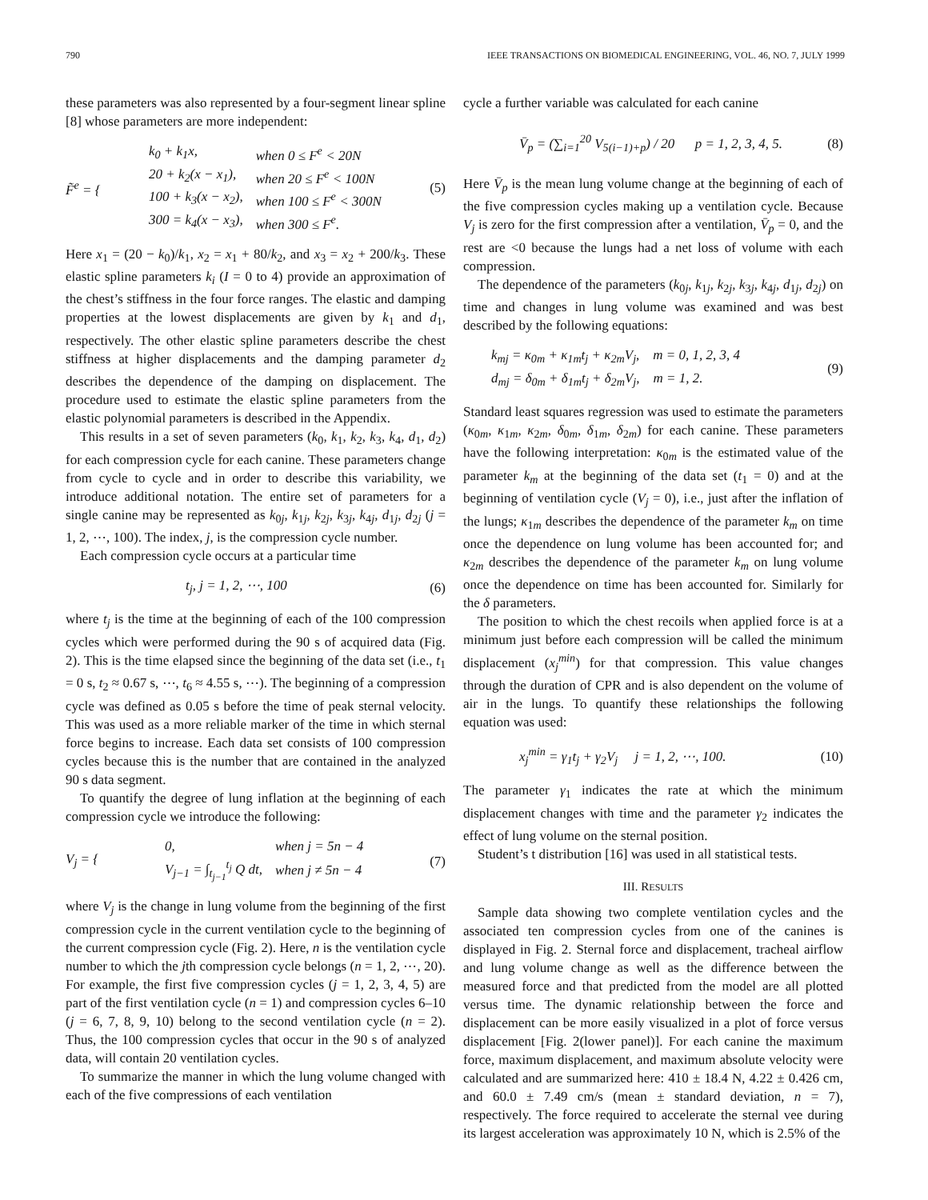790 IEEE TRANSACTIONS ON BIOMEDICAL ENGINEERING, VOL. 46, NO. 7, JULY 1999
these parameters was also represented by a four-segment linear spline [8] whose parameters are more independent:
F̃<sup>e</sup> = {
| k<sub>0</sub> + k<sub>1</sub>x, | when 0 ≤ F<sup>e</sup> < 20N |
| 20 + k<sub>2</sub>(x − x<sub>1</sub>), | when 20 ≤ F<sup>e</sup> < 100N |
| 100 + k<sub>3</sub>(x − x<sub>2</sub>), | when 100 ≤ F<sup>e</sup> < 300N |
| 300 = k<sub>4</sub>(x − x<sub>3</sub>), | when 300 ≤ F<sup>e</sup>. |
(5)
Here x<sub>1</sub> = (20 − k<sub>0</sub>)/k<sub>1</sub>, x<sub>2</sub> = x<sub>1</sub> + 80/k<sub>2</sub>, and x<sub>3</sub> = x<sub>2</sub> + 200/k<sub>3</sub>. These elastic spline parameters k<sub>i</sub> (I = 0 to 4) provide an approximation of the chest’s stiffness in the four force ranges. The elastic and damping properties at the lowest displacements are given by k<sub>1</sub> and d<sub>1</sub>, respectively. The other elastic spline parameters describe the chest stiffness at higher displacements and the damping parameter d<sub>2</sub> describes the dependence of the damping on displacement. The procedure used to estimate the elastic spline parameters from the elastic polynomial parameters is described in the Appendix.
This results in a set of seven parameters (k<sub>0</sub>, k<sub>1</sub>, k<sub>2</sub>, k<sub>3</sub>, k<sub>4</sub>, d<sub>1</sub>, d<sub>2</sub>) for each compression cycle for each canine. These parameters change from cycle to cycle and in order to describe this variability, we introduce additional notation. The entire set of parameters for a single canine may be represented as k<sub>0j</sub>, k<sub>1j</sub>, k<sub>2j</sub>, k<sub>3j</sub>, k<sub>4j</sub>, d<sub>1j</sub>, d<sub>2j</sub> (j = 1, 2, ⋯, 100). The index, j, is the compression cycle number.
Each compression cycle occurs at a particular time
t<sub>j</sub>, j = 1, 2, ⋯, 100 (6)
where t<sub>j</sub> is the time at the beginning of each of the 100 compression cycles which were performed during the 90 s of acquired data (Fig. 2). This is the time elapsed since the beginning of the data set (i.e., t<sub>1</sub> = 0 s, t<sub>2</sub> ≈ 0.67 s, ⋯, t<sub>6</sub> ≈ 4.55 s, ⋯). The beginning of a compression cycle was defined as 0.05 s before the time of peak sternal velocity. This was used as a more reliable marker of the time in which sternal force begins to increase. Each data set consists of 100 compression cycles because this is the number that are contained in the analyzed 90 s data segment.
To quantify the degree of lung inflation at the beginning of each compression cycle we introduce the following:
V<sub>j</sub> = {
| 0, | when j = 5n − 4 |
| V<sub>j−1</sub> = ∫<sub>t<sub>j−1</sub></sub><sup>t<sub>j</sub></sup> Q dt, | when j ≠ 5n − 4 |
(7)
where V<sub>j</sub> is the change in lung volume from the beginning of the first compression cycle in the current ventilation cycle to the beginning of the current compression cycle (Fig. 2). Here, n is the ventilation cycle number to which the jth compression cycle belongs (n = 1, 2, ⋯, 20). For example, the first five compression cycles (j = 1, 2, 3, 4, 5) are part of the first ventilation cycle (n = 1) and compression cycles 6–10 (j = 6, 7, 8, 9, 10) belong to the second ventilation cycle (n = 2). Thus, the 100 compression cycles that occur in the 90 s of analyzed data, will contain 20 ventilation cycles.
To summarize the manner in which the lung volume changed with each of the five compressions of each ventilation
cycle a further variable was calculated for each canine
V̄<sub>p</sub> = (∑<sub>i=1</sub><sup>20</sup> V<sub>5(i−1)+p</sub>) / 20 p = 1, 2, 3, 4, 5. (8)
Here V̄<sub>p</sub> is the mean lung volume change at the beginning of each of the five compression cycles making up a ventilation cycle. Because V<sub>j</sub> is zero for the first compression after a ventilation, V̄<sub>p</sub> = 0, and the rest are <0 because the lungs had a net loss of volume with each compression.
The dependence of the parameters (k<sub>0j</sub>, k<sub>1j</sub>, k<sub>2j</sub>, k<sub>3j</sub>, k<sub>4j</sub>, d<sub>1j</sub>, d<sub>2j</sub>) on time and changes in lung volume was examined and was best described by the following equations:
k<sub>mj</sub> = κ<sub>0m</sub> + κ<sub>1m</sub>t<sub>j</sub> + κ<sub>2m</sub>V<sub>j</sub>, m = 0, 1, 2, 3, 4
d<sub>mj</sub> = δ<sub>0m</sub> + δ<sub>1m</sub>t<sub>j</sub> + δ<sub>2m</sub>V<sub>j</sub>, m = 1, 2. (9)
Standard least squares regression was used to estimate the parameters (κ<sub>0m</sub>, κ<sub>1m</sub>, κ<sub>2m</sub>, δ<sub>0m</sub>, δ<sub>1m</sub>, δ<sub>2m</sub>) for each canine. These parameters have the following interpretation: κ<sub>0m</sub> is the estimated value of the parameter k<sub>m</sub> at the beginning of the data set (t<sub>1</sub> = 0) and at the beginning of ventilation cycle (V<sub>j</sub> = 0), i.e., just after the inflation of the lungs; κ<sub>1m</sub> describes the dependence of the parameter k<sub>m</sub> on time once the dependence on lung volume has been accounted for; and κ<sub>2m</sub> describes the dependence of the parameter k<sub>m</sub> on lung volume once the dependence on time has been accounted for. Similarly for the δ parameters.
The position to which the chest recoils when applied force is at a minimum just before each compression will be called the minimum displacement (x<sub>j</sub><sup>min</sup>) for that compression. This value changes through the duration of CPR and is also dependent on the volume of air in the lungs. To quantify these relationships the following equation was used:
x<sub>j</sub><sup>min</sup> = γ<sub>1</sub>t<sub>j</sub> + γ<sub>2</sub>V<sub>j</sub> j = 1, 2, ⋯, 100. (10)
The parameter γ<sub>1</sub> indicates the rate at which the minimum displacement changes with time and the parameter γ<sub>2</sub> indicates the effect of lung volume on the sternal position.
Student’s t distribution [16] was used in all statistical tests.
III. RESULTS
Sample data showing two complete ventilation cycles and the associated ten compression cycles from one of the canines is displayed in Fig. 2. Sternal force and displacement, tracheal airflow and lung volume change as well as the difference between the measured force and that predicted from the model are all plotted versus time. The dynamic relationship between the force and displacement can be more easily visualized in a plot of force versus displacement [Fig. 2(lower panel)]. For each canine the maximum force, maximum displacement, and maximum absolute velocity were calculated and are summarized here: 410 ± 18.4 N, 4.22 ± 0.426 cm, and 60.0 ± 7.49 cm/s (mean ± standard deviation, n = 7), respectively. The force required to accelerate the sternal vee during its largest acceleration was approximately 10 N, which is 2.5% of the